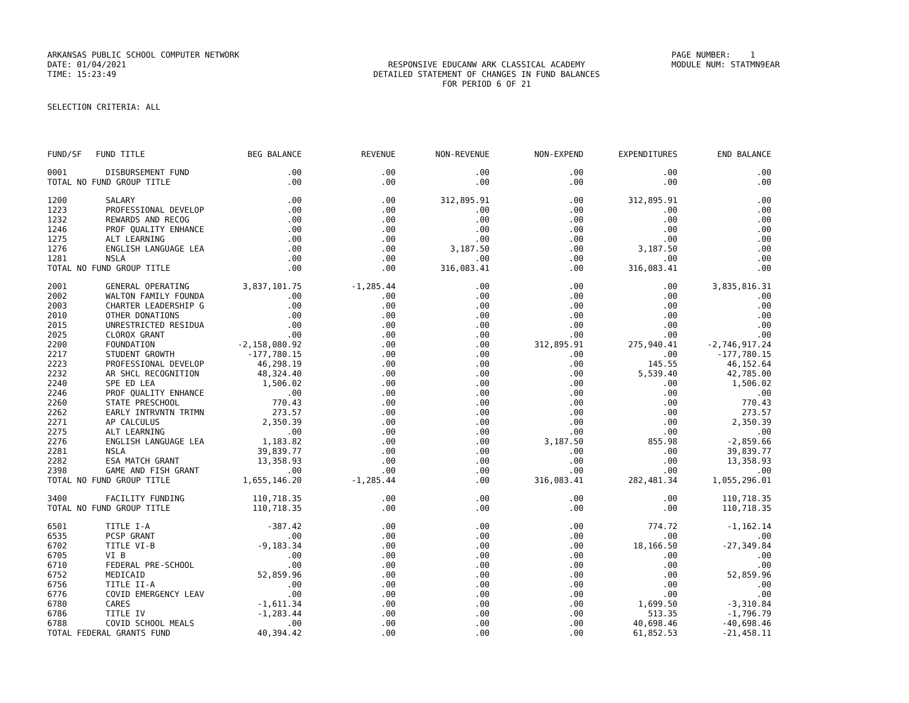ARKANSAS PUBLIC SCHOOL COMPUTER NETWORK PAGE NUMBER: 1
DATE: 01/04/2021 RESPONSIVE EDUCANW ARK CLASSICAL ACADEMY MODULE NUM: STATMN9EAR
TIME: 15:23:49 DETAILED STATEMENT OF CHANGES IN FUND BALANCES
FOR PERIOD 6 OF 21
SELECTION CRITERIA: ALL
| FUND/SF | FUND TITLE | BEG BALANCE | REVENUE | NON-REVENUE | NON-EXPEND | EXPENDITURES | END BALANCE |
| --- | --- | --- | --- | --- | --- | --- | --- |
| 0001 | DISBURSEMENT FUND | .00 | .00 | .00 | .00 | .00 | .00 |
| TOTAL NO FUND GROUP TITLE | | .00 | .00 | .00 | .00 | .00 | .00 |
| 1200 | SALARY | .00 | .00 | 312,895.91 | .00 | 312,895.91 | .00 |
| 1223 | PROFESSIONAL DEVELOP | .00 | .00 | .00 | .00 | .00 | .00 |
| 1232 | REWARDS AND RECOG | .00 | .00 | .00 | .00 | .00 | .00 |
| 1246 | PROF QUALITY ENHANCE | .00 | .00 | .00 | .00 | .00 | .00 |
| 1275 | ALT LEARNING | .00 | .00 | .00 | .00 | .00 | .00 |
| 1276 | ENGLISH LANGUAGE LEA | .00 | .00 | 3,187.50 | .00 | 3,187.50 | .00 |
| 1281 | NSLA | .00 | .00 | .00 | .00 | .00 | .00 |
| TOTAL NO FUND GROUP TITLE | | .00 | .00 | 316,083.41 | .00 | 316,083.41 | .00 |
| 2001 | GENERAL OPERATING | 3,837,101.75 | -1,285.44 | .00 | .00 | .00 | 3,835,816.31 |
| 2002 | WALTON FAMILY FOUNDA | .00 | .00 | .00 | .00 | .00 | .00 |
| 2003 | CHARTER LEADERSHIP G | .00 | .00 | .00 | .00 | .00 | .00 |
| 2010 | OTHER DONATIONS | .00 | .00 | .00 | .00 | .00 | .00 |
| 2015 | UNRESTRICTED RESIDUA | .00 | .00 | .00 | .00 | .00 | .00 |
| 2025 | CLOROX GRANT | .00 | .00 | .00 | .00 | .00 | .00 |
| 2200 | FOUNDATION | -2,158,080.92 | .00 | .00 | 312,895.91 | 275,940.41 | -2,746,917.24 |
| 2217 | STUDENT GROWTH | -177,780.15 | .00 | .00 | .00 | .00 | -177,780.15 |
| 2223 | PROFESSIONAL DEVELOP | 46,298.19 | .00 | .00 | .00 | 145.55 | 46,152.64 |
| 2232 | AR SHCL RECOGNITION | 48,324.40 | .00 | .00 | .00 | 5,539.40 | 42,785.00 |
| 2240 | SPE ED LEA | 1,506.02 | .00 | .00 | .00 | .00 | 1,506.02 |
| 2246 | PROF QUALITY ENHANCE | .00 | .00 | .00 | .00 | .00 | .00 |
| 2260 | STATE PRESCHOOL | 770.43 | .00 | .00 | .00 | .00 | 770.43 |
| 2262 | EARLY INTRVNTN TRTMN | 273.57 | .00 | .00 | .00 | .00 | 273.57 |
| 2271 | AP CALCULUS | 2,350.39 | .00 | .00 | .00 | .00 | 2,350.39 |
| 2275 | ALT LEARNING | .00 | .00 | .00 | .00 | .00 | .00 |
| 2276 | ENGLISH LANGUAGE LEA | 1,183.82 | .00 | .00 | 3,187.50 | 855.98 | -2,859.66 |
| 2281 | NSLA | 39,839.77 | .00 | .00 | .00 | .00 | 39,839.77 |
| 2282 | ESA MATCH GRANT | 13,358.93 | .00 | .00 | .00 | .00 | 13,358.93 |
| 2398 | GAME AND FISH GRANT | .00 | .00 | .00 | .00 | .00 | .00 |
| TOTAL NO FUND GROUP TITLE | | 1,655,146.20 | -1,285.44 | .00 | 316,083.41 | 282,481.34 | 1,055,296.01 |
| 3400 | FACILITY FUNDING | 110,718.35 | .00 | .00 | .00 | .00 | 110,718.35 |
| TOTAL NO FUND GROUP TITLE | | 110,718.35 | .00 | .00 | .00 | .00 | 110,718.35 |
| 6501 | TITLE I-A | -387.42 | .00 | .00 | .00 | 774.72 | -1,162.14 |
| 6535 | PCSP GRANT | .00 | .00 | .00 | .00 | .00 | .00 |
| 6702 | TITLE VI-B | -9,183.34 | .00 | .00 | .00 | 18,166.50 | -27,349.84 |
| 6705 | VI B | .00 | .00 | .00 | .00 | .00 | .00 |
| 6710 | FEDERAL PRE-SCHOOL | .00 | .00 | .00 | .00 | .00 | .00 |
| 6752 | MEDICAID | 52,859.96 | .00 | .00 | .00 | .00 | 52,859.96 |
| 6756 | TITLE II-A | .00 | .00 | .00 | .00 | .00 | .00 |
| 6776 | COVID EMERGENCY LEAV | .00 | .00 | .00 | .00 | .00 | .00 |
| 6780 | CARES | -1,611.34 | .00 | .00 | .00 | 1,699.50 | -3,310.84 |
| 6786 | TITLE IV | -1,283.44 | .00 | .00 | .00 | 513.35 | -1,796.79 |
| 6788 | COVID SCHOOL MEALS | .00 | .00 | .00 | .00 | 40,698.46 | -40,698.46 |
| TOTAL FEDERAL GRANTS FUND | | 40,394.42 | .00 | .00 | .00 | 61,852.53 | -21,458.11 |